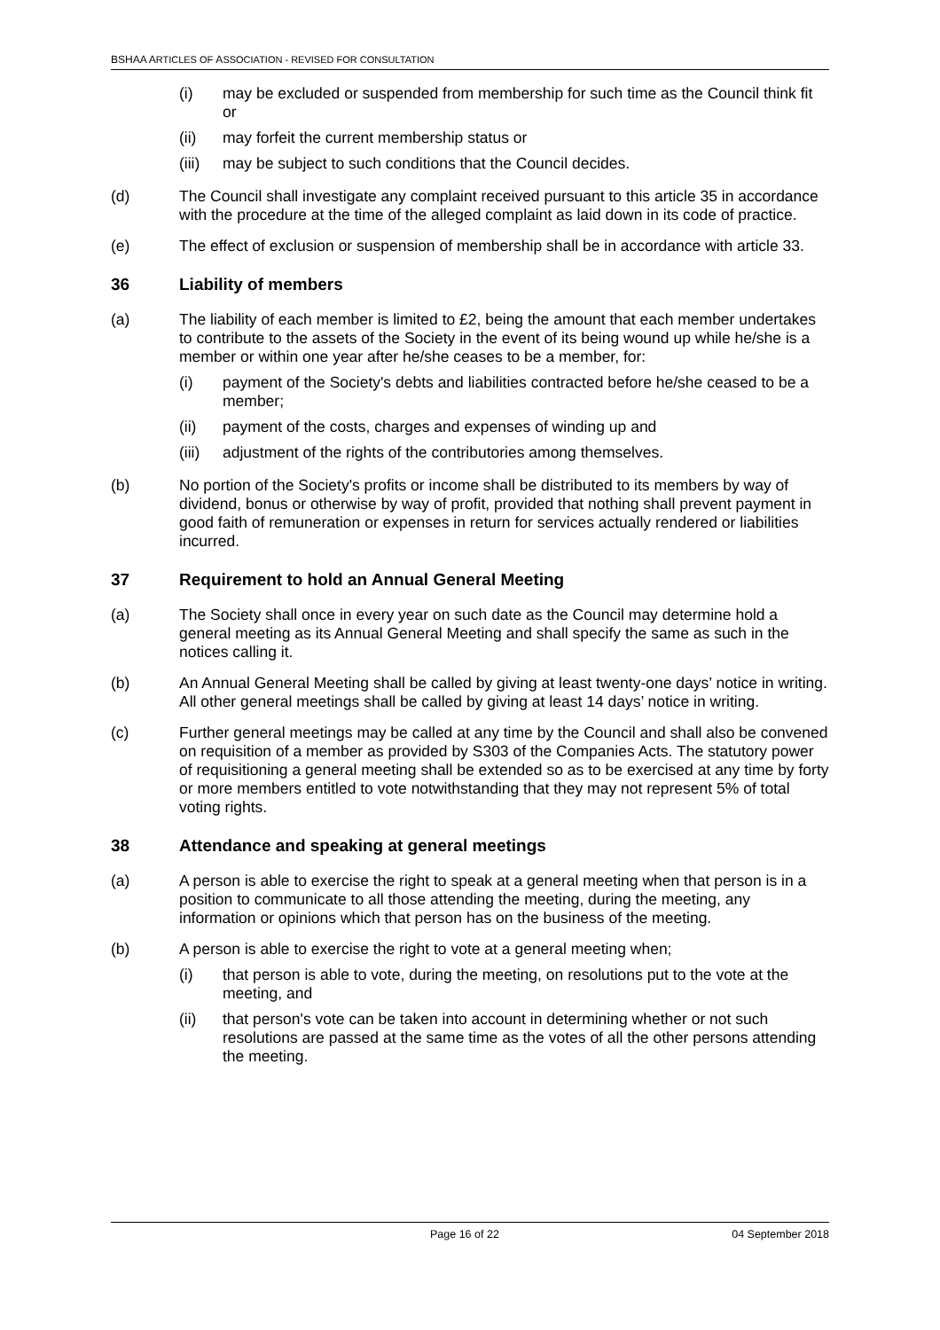BSHAA ARTICLES OF ASSOCIATION - REVISED FOR CONSULTATION
(i) may be excluded or suspended from membership for such time as the Council think fit or
(ii) may forfeit the current membership status or
(iii) may be subject to such conditions that the Council decides.
(d) The Council shall investigate any complaint received pursuant to this article 35 in accordance with the procedure at the time of the alleged complaint as laid down in its code of practice.
(e) The effect of exclusion or suspension of membership shall be in accordance with article 33.
36 Liability of members
(a) The liability of each member is limited to £2, being the amount that each member undertakes to contribute to the assets of the Society in the event of its being wound up while he/she is a member or within one year after he/she ceases to be a member, for:
(i) payment of the Society's debts and liabilities contracted before he/she ceased to be a member;
(ii) payment of the costs, charges and expenses of winding up and
(iii) adjustment of the rights of the contributories among themselves.
(b) No portion of the Society's profits or income shall be distributed to its members by way of dividend, bonus or otherwise by way of profit, provided that nothing shall prevent payment in good faith of remuneration or expenses in return for services actually rendered or liabilities incurred.
37 Requirement to hold an Annual General Meeting
(a) The Society shall once in every year on such date as the Council may determine hold a general meeting as its Annual General Meeting and shall specify the same as such in the notices calling it.
(b) An Annual General Meeting shall be called by giving at least twenty-one days’ notice in writing. All other general meetings shall be called by giving at least 14 days’ notice in writing.
(c) Further general meetings may be called at any time by the Council and shall also be convened on requisition of a member as provided by S303 of the Companies Acts. The statutory power of requisitioning a general meeting shall be extended so as to be exercised at any time by forty or more members entitled to vote notwithstanding that they may not represent 5% of total voting rights.
38 Attendance and speaking at general meetings
(a) A person is able to exercise the right to speak at a general meeting when that person is in a position to communicate to all those attending the meeting, during the meeting, any information or opinions which that person has on the business of the meeting.
(b) A person is able to exercise the right to vote at a general meeting when;
(i) that person is able to vote, during the meeting, on resolutions put to the vote at the meeting, and
(ii) that person's vote can be taken into account in determining whether or not such resolutions are passed at the same time as the votes of all the other persons attending the meeting.
Page 16 of 22 04 September 2018